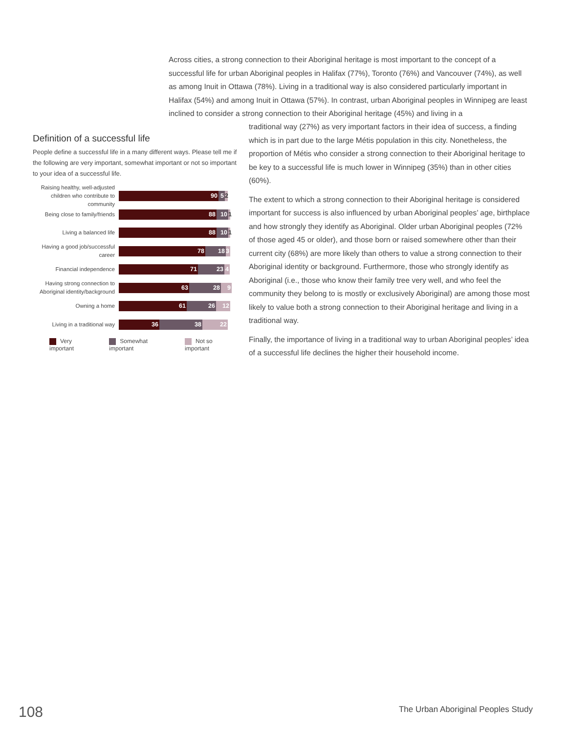Across cities, a strong connection to their Aboriginal heritage is most important to the concept of a successful life for urban Aboriginal peoples in Halifax (77%), Toronto (76%) and Vancouver (74%), as well as among Inuit in Ottawa (78%). Living in a traditional way is also considered particularly important in Halifax (54%) and among Inuit in Ottawa (57%). In contrast, urban Aboriginal peoples in Winnipeg are least inclined to consider a strong connection to their Aboriginal heritage (45%) and living in a
Definition of a successful life
People define a successful life in a many different ways. Please tell me if the following are very important, somewhat important or not so important to your idea of a successful life.
Raising healthy, well-adjusted children who contribute to community
90 5 2
Being close to family/friends
88 10 1
Living a balanced life
88 10 1
Having a good job/successful career
78 18 3
Financial independence
71 23 4
Having strong connection to Aboriginal identity/background
63 28 9
Owning a home
61 26 12
Living in a traditional way
36 38 22
Very important Somewhat important Not so important
traditional way (27%) as very important factors in their idea of success, a finding which is in part due to the large Métis population in this city. Nonetheless, the proportion of Métis who consider a strong connection to their Aboriginal heritage to be key to a successful life is much lower in Winnipeg (35%) than in other cities (60%).
The extent to which a strong connection to their Aboriginal heritage is considered important for success is also influenced by urban Aboriginal peoples’ age, birthplace and how strongly they identify as Aboriginal. Older urban Aboriginal peoples (72% of those aged 45 or older), and those born or raised somewhere other than their current city (68%) are more likely than others to value a strong connection to their Aboriginal identity or background. Furthermore, those who strongly identify as Aboriginal (i.e., those who know their family tree very well, and who feel the community they belong to is mostly or exclusively Aboriginal) are among those most likely to value both a strong connection to their Aboriginal heritage and living in a traditional way.
Finally, the importance of living in a traditional way to urban Aboriginal peoples’ idea of a successful life declines the higher their household income.
108
The Urban Aboriginal Peoples Study